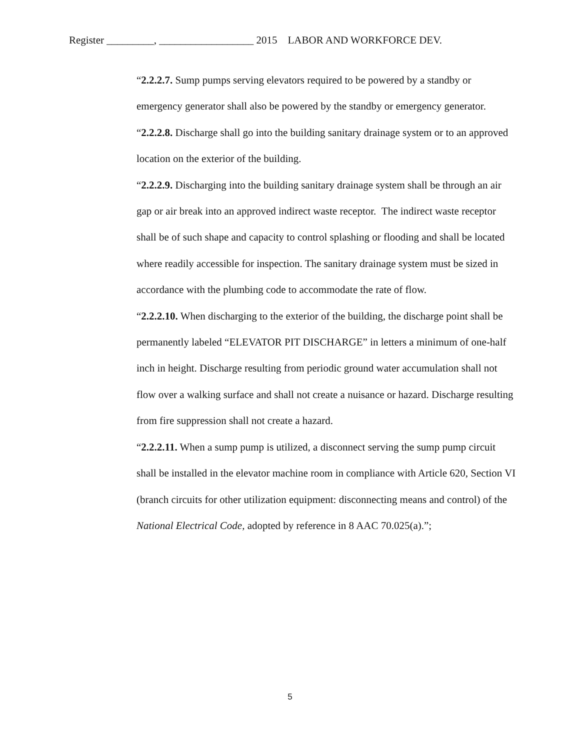Register _________, __________________ 2015 LABOR AND WORKFORCE DEV.
“2.2.2.7. Sump pumps serving elevators required to be powered by a standby or emergency generator shall also be powered by the standby or emergency generator.
“2.2.2.8. Discharge shall go into the building sanitary drainage system or to an approved location on the exterior of the building.
“2.2.2.9. Discharging into the building sanitary drainage system shall be through an air gap or air break into an approved indirect waste receptor. The indirect waste receptor shall be of such shape and capacity to control splashing or flooding and shall be located where readily accessible for inspection. The sanitary drainage system must be sized in accordance with the plumbing code to accommodate the rate of flow.
“2.2.2.10. When discharging to the exterior of the building, the discharge point shall be permanently labeled “ELEVATOR PIT DISCHARGE” in letters a minimum of one-half inch in height. Discharge resulting from periodic ground water accumulation shall not flow over a walking surface and shall not create a nuisance or hazard. Discharge resulting from fire suppression shall not create a hazard.
“2.2.2.11. When a sump pump is utilized, a disconnect serving the sump pump circuit shall be installed in the elevator machine room in compliance with Article 620, Section VI (branch circuits for other utilization equipment: disconnecting means and control) of the National Electrical Code, adopted by reference in 8 AAC 70.025(a).”;
5